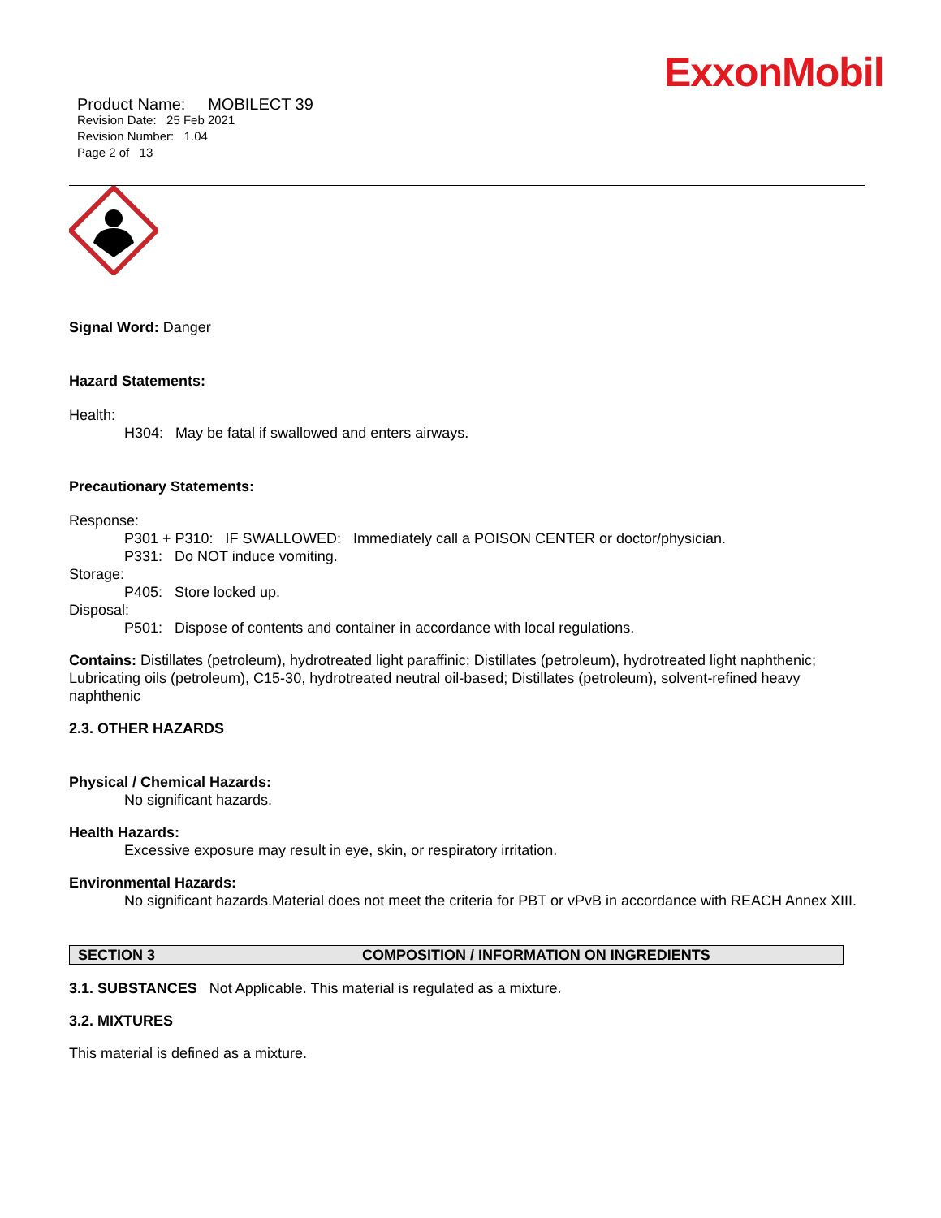ExxonMobil
Product Name: MOBILECT 39
Revision Date: 25 Feb 2021
Revision Number: 1.04
Page 2 of 13
Signal Word: Danger
Hazard Statements:
Health:
H304: May be fatal if swallowed and enters airways.
Precautionary Statements:
Response:
P301 + P310: IF SWALLOWED: Immediately call a POISON CENTER or doctor/physician.
P331: Do NOT induce vomiting.
Storage:
P405: Store locked up.
Disposal:
P501: Dispose of contents and container in accordance with local regulations.
Contains: Distillates (petroleum), hydrotreated light paraffinic; Distillates (petroleum), hydrotreated light naphthenic; Lubricating oils (petroleum), C15-30, hydrotreated neutral oil-based; Distillates (petroleum), solvent-refined heavy naphthenic
2.3. OTHER HAZARDS
Physical / Chemical Hazards:
No significant hazards.
Health Hazards:
Excessive exposure may result in eye, skin, or respiratory irritation.
Environmental Hazards:
No significant hazards.Material does not meet the criteria for PBT or vPvB in accordance with REACH Annex XIII.
SECTION 3 COMPOSITION / INFORMATION ON INGREDIENTS
3.1. SUBSTANCES Not Applicable. This material is regulated as a mixture.
3.2. MIXTURES
This material is defined as a mixture.